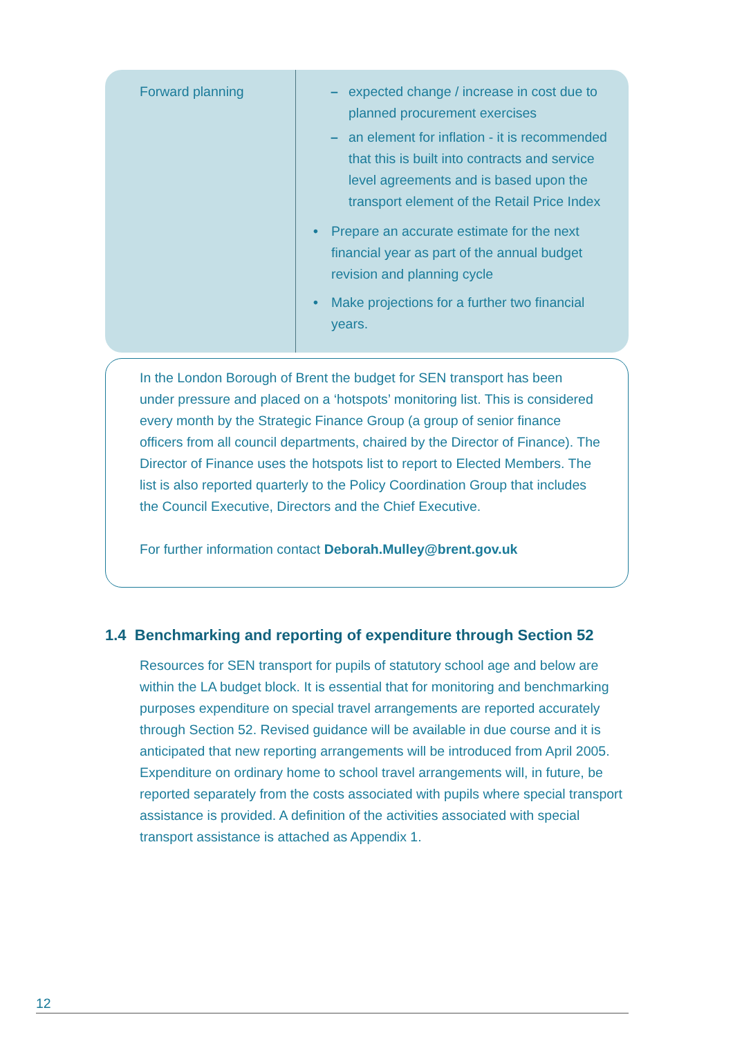| Forward planning | – expected change / increase in cost due to planned procurement exercises – an element for inflation - it is recommended that this is built into contracts and service level agreements and is based upon the transport element of the Retail Price Index • Prepare an accurate estimate for the next financial year as part of the annual budget revision and planning cycle • Make projections for a further two financial years. |
In the London Borough of Brent the budget for SEN transport has been under pressure and placed on a ‘hotspots’ monitoring list. This is considered every month by the Strategic Finance Group (a group of senior finance officers from all council departments, chaired by the Director of Finance). The Director of Finance uses the hotspots list to report to Elected Members. The list is also reported quarterly to the Policy Coordination Group that includes the Council Executive, Directors and the Chief Executive.
For further information contact Deborah.Mulley@brent.gov.uk
1.4 Benchmarking and reporting of expenditure through Section 52
Resources for SEN transport for pupils of statutory school age and below are within the LA budget block. It is essential that for monitoring and benchmarking purposes expenditure on special travel arrangements are reported accurately through Section 52. Revised guidance will be available in due course and it is anticipated that new reporting arrangements will be introduced from April 2005. Expenditure on ordinary home to school travel arrangements will, in future, be reported separately from the costs associated with pupils where special transport assistance is provided. A definition of the activities associated with special transport assistance is attached as Appendix 1.
12